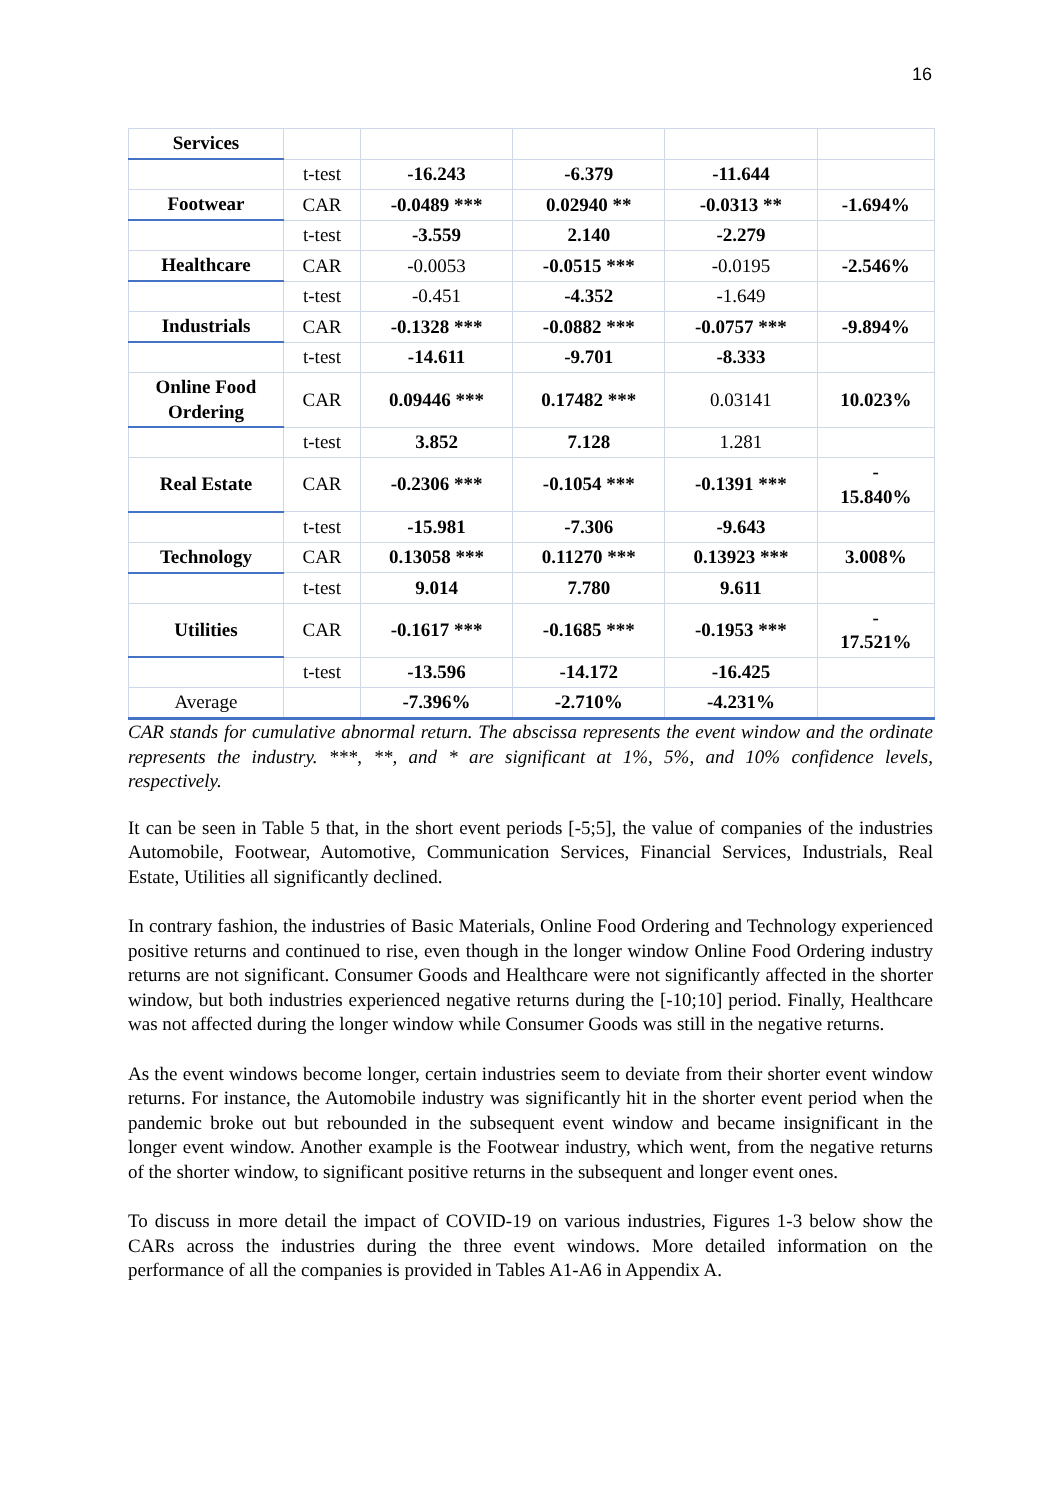16
| Services | | | | | |
| | t-test | -16.243 | -6.379 | -11.644 | |
| Footwear | CAR | -0.0489 *** | 0.02940 ** | -0.0313 ** | -1.694% |
| | t-test | -3.559 | 2.140 | -2.279 | |
| Healthcare | CAR | -0.0053 | -0.0515 *** | -0.0195 | -2.546% |
| | t-test | -0.451 | -4.352 | -1.649 | |
| Industrials | CAR | -0.1328 *** | -0.0882 *** | -0.0757 *** | -9.894% |
| | t-test | -14.611 | -9.701 | -8.333 | |
| Online Food Ordering | CAR | 0.09446 *** | 0.17482 *** | 0.03141 | 10.023% |
| | t-test | 3.852 | 7.128 | 1.281 | |
| Real Estate | CAR | -0.2306 *** | -0.1054 *** | -0.1391 *** | - 15.840% |
| | t-test | -15.981 | -7.306 | -9.643 | |
| Technology | CAR | 0.13058 *** | 0.11270 *** | 0.13923 *** | 3.008% |
| | t-test | 9.014 | 7.780 | 9.611 | |
| Utilities | CAR | -0.1617 *** | -0.1685 *** | -0.1953 *** | - 17.521% |
| | t-test | -13.596 | -14.172 | -16.425 | |
| Average | | -7.396% | -2.710% | -4.231% | |
CAR stands for cumulative abnormal return. The abscissa represents the event window and the ordinate represents the industry. ***, **, and * are significant at 1%, 5%, and 10% confidence levels, respectively.
It can be seen in Table 5 that, in the short event periods [-5;5], the value of companies of the industries Automobile, Footwear, Automotive, Communication Services, Financial Services, Industrials, Real Estate, Utilities all significantly declined.
In contrary fashion, the industries of Basic Materials, Online Food Ordering and Technology experienced positive returns and continued to rise, even though in the longer window Online Food Ordering industry returns are not significant. Consumer Goods and Healthcare were not significantly affected in the shorter window, but both industries experienced negative returns during the [-10;10] period. Finally, Healthcare was not affected during the longer window while Consumer Goods was still in the negative returns.
As the event windows become longer, certain industries seem to deviate from their shorter event window returns. For instance, the Automobile industry was significantly hit in the shorter event period when the pandemic broke out but rebounded in the subsequent event window and became insignificant in the longer event window. Another example is the Footwear industry, which went, from the negative returns of the shorter window, to significant positive returns in the subsequent and longer event ones.
To discuss in more detail the impact of COVID-19 on various industries, Figures 1-3 below show the CARs across the industries during the three event windows. More detailed information on the performance of all the companies is provided in Tables A1-A6 in Appendix A.